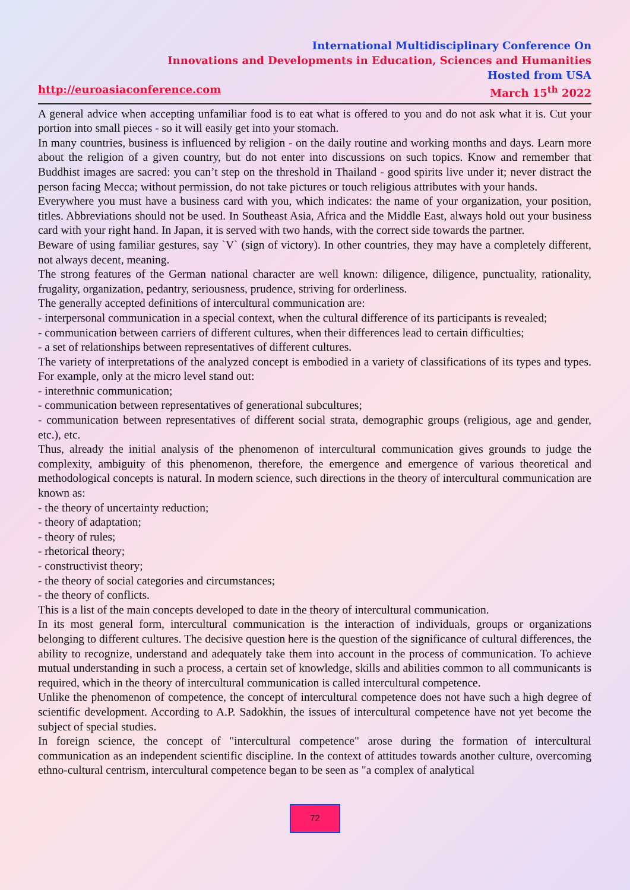International Multidisciplinary Conference On
Innovations and Developments in Education, Sciences and Humanities
Hosted from USA
http://euroasiaconference.com March 15<sup>th</sup> 2022
A general advice when accepting unfamiliar food is to eat what is offered to you and do not ask what it is. Cut your portion into small pieces - so it will easily get into your stomach.
In many countries, business is influenced by religion - on the daily routine and working months and days. Learn more about the religion of a given country, but do not enter into discussions on such topics. Know and remember that Buddhist images are sacred: you can’t step on the threshold in Thailand - good spirits live under it; never distract the person facing Mecca; without permission, do not take pictures or touch religious attributes with your hands.
Everywhere you must have a business card with you, which indicates: the name of your organization, your position, titles. Abbreviations should not be used. In Southeast Asia, Africa and the Middle East, always hold out your business card with your right hand. In Japan, it is served with two hands, with the correct side towards the partner.
Beware of using familiar gestures, say `V` (sign of victory). In other countries, they may have a completely different, not always decent, meaning.
The strong features of the German national character are well known: diligence, diligence, punctuality, rationality, frugality, organization, pedantry, seriousness, prudence, striving for orderliness.
The generally accepted definitions of intercultural communication are:
- interpersonal communication in a special context, when the cultural difference of its participants is revealed;
- communication between carriers of different cultures, when their differences lead to certain difficulties;
- a set of relationships between representatives of different cultures.
The variety of interpretations of the analyzed concept is embodied in a variety of classifications of its types and types. For example, only at the micro level stand out:
- interethnic communication;
- communication between representatives of generational subcultures;
- communication between representatives of different social strata, demographic groups (religious, age and gender, etc.), etc.
Thus, already the initial analysis of the phenomenon of intercultural communication gives grounds to judge the complexity, ambiguity of this phenomenon, therefore, the emergence and emergence of various theoretical and methodological concepts is natural. In modern science, such directions in the theory of intercultural communication are known as:
- the theory of uncertainty reduction;
- theory of adaptation;
- theory of rules;
- rhetorical theory;
- constructivist theory;
- the theory of social categories and circumstances;
- the theory of conflicts.
This is a list of the main concepts developed to date in the theory of intercultural communication.
In its most general form, intercultural communication is the interaction of individuals, groups or organizations belonging to different cultures. The decisive question here is the question of the significance of cultural differences, the ability to recognize, understand and adequately take them into account in the process of communication. To achieve mutual understanding in such a process, a certain set of knowledge, skills and abilities common to all communicants is required, which in the theory of intercultural communication is called intercultural competence.
Unlike the phenomenon of competence, the concept of intercultural competence does not have such a high degree of scientific development. According to A.P. Sadokhin, the issues of intercultural competence have not yet become the subject of special studies.
In foreign science, the concept of "intercultural competence" arose during the formation of intercultural communication as an independent scientific discipline. In the context of attitudes towards another culture, overcoming ethno-cultural centrism, intercultural competence began to be seen as "a complex of analytical
72